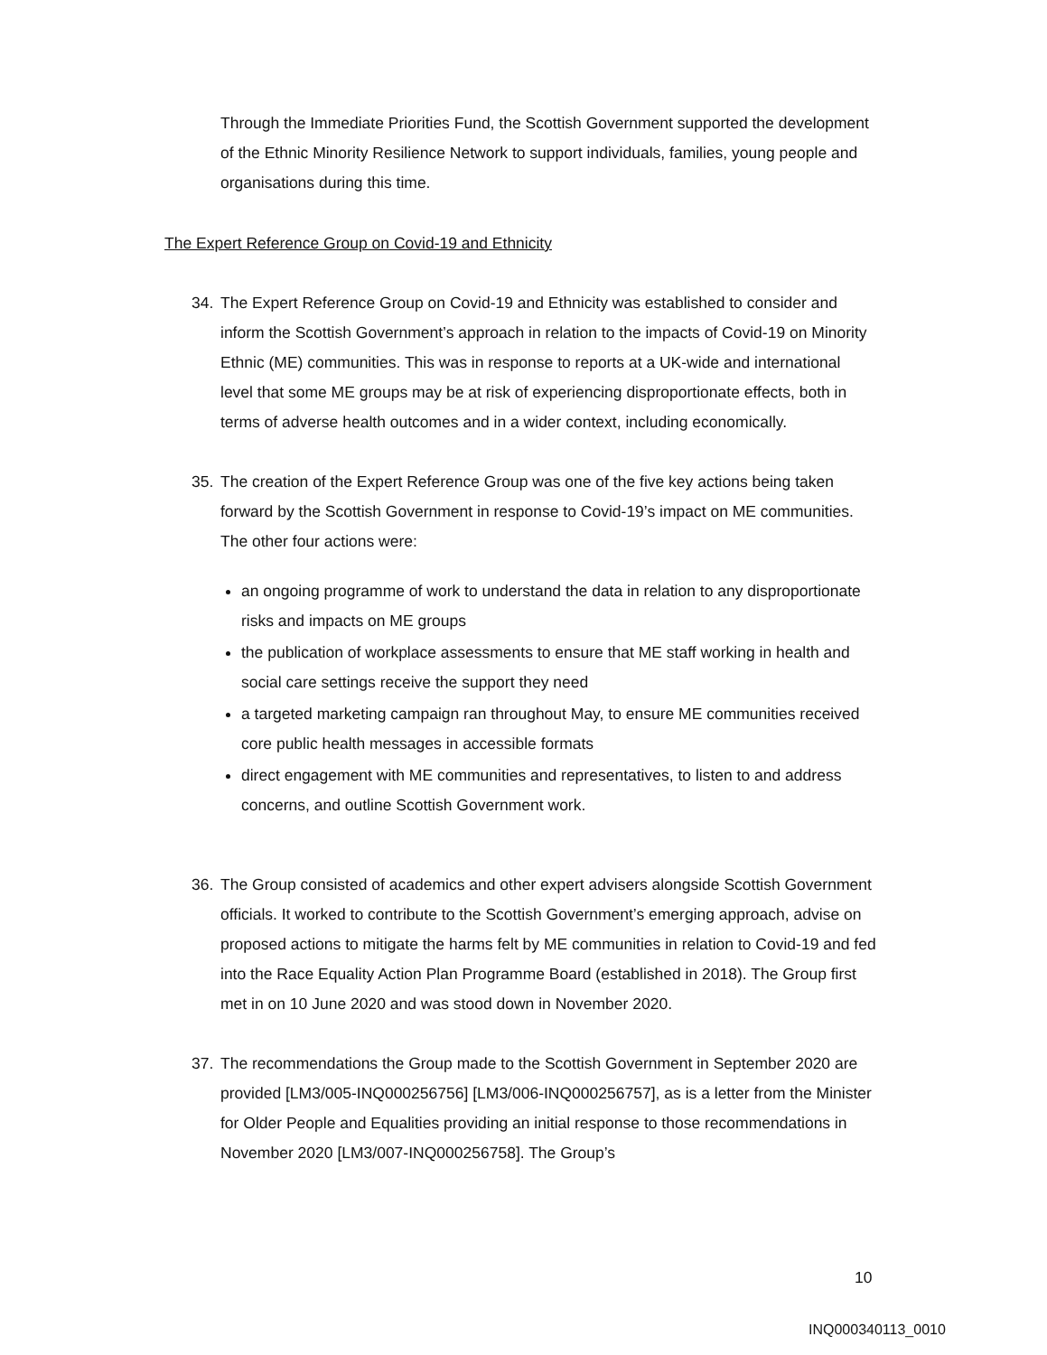Through the Immediate Priorities Fund, the Scottish Government supported the development of the Ethnic Minority Resilience Network to support individuals, families, young people and organisations during this time.
The Expert Reference Group on Covid-19 and Ethnicity
34. The Expert Reference Group on Covid-19 and Ethnicity was established to consider and inform the Scottish Government’s approach in relation to the impacts of Covid-19 on Minority Ethnic (ME) communities. This was in response to reports at a UK-wide and international level that some ME groups may be at risk of experiencing disproportionate effects, both in terms of adverse health outcomes and in a wider context, including economically.
35. The creation of the Expert Reference Group was one of the five key actions being taken forward by the Scottish Government in response to Covid-19’s impact on ME communities. The other four actions were:
an ongoing programme of work to understand the data in relation to any disproportionate risks and impacts on ME groups
the publication of workplace assessments to ensure that ME staff working in health and social care settings receive the support they need
a targeted marketing campaign ran throughout May, to ensure ME communities received core public health messages in accessible formats
direct engagement with ME communities and representatives, to listen to and address concerns, and outline Scottish Government work.
36. The Group consisted of academics and other expert advisers alongside Scottish Government officials. It worked to contribute to the Scottish Government’s emerging approach, advise on proposed actions to mitigate the harms felt by ME communities in relation to Covid-19 and fed into the Race Equality Action Plan Programme Board (established in 2018). The Group first met in on 10 June 2020 and was stood down in November 2020.
37. The recommendations the Group made to the Scottish Government in September 2020 are provided [LM3/005-INQ000256756] [LM3/006-INQ000256757], as is a letter from the Minister for Older People and Equalities providing an initial response to those recommendations in November 2020 [LM3/007-INQ000256758]. The Group’s
10
INQ000340113_0010